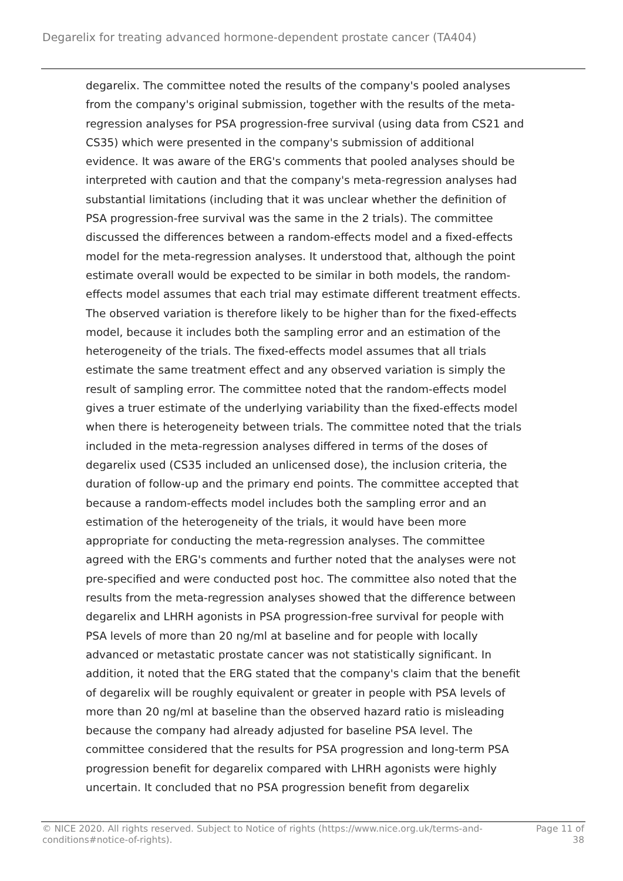Degarelix for treating advanced hormone-dependent prostate cancer (TA404)
degarelix. The committee noted the results of the company's pooled analyses from the company's original submission, together with the results of the meta-regression analyses for PSA progression-free survival (using data from CS21 and CS35) which were presented in the company's submission of additional evidence. It was aware of the ERG's comments that pooled analyses should be interpreted with caution and that the company's meta-regression analyses had substantial limitations (including that it was unclear whether the definition of PSA progression-free survival was the same in the 2 trials). The committee discussed the differences between a random-effects model and a fixed-effects model for the meta-regression analyses. It understood that, although the point estimate overall would be expected to be similar in both models, the random-effects model assumes that each trial may estimate different treatment effects. The observed variation is therefore likely to be higher than for the fixed-effects model, because it includes both the sampling error and an estimation of the heterogeneity of the trials. The fixed-effects model assumes that all trials estimate the same treatment effect and any observed variation is simply the result of sampling error. The committee noted that the random-effects model gives a truer estimate of the underlying variability than the fixed-effects model when there is heterogeneity between trials. The committee noted that the trials included in the meta-regression analyses differed in terms of the doses of degarelix used (CS35 included an unlicensed dose), the inclusion criteria, the duration of follow-up and the primary end points. The committee accepted that because a random-effects model includes both the sampling error and an estimation of the heterogeneity of the trials, it would have been more appropriate for conducting the meta-regression analyses. The committee agreed with the ERG's comments and further noted that the analyses were not pre-specified and were conducted post hoc. The committee also noted that the results from the meta-regression analyses showed that the difference between degarelix and LHRH agonists in PSA progression-free survival for people with PSA levels of more than 20 ng/ml at baseline and for people with locally advanced or metastatic prostate cancer was not statistically significant. In addition, it noted that the ERG stated that the company's claim that the benefit of degarelix will be roughly equivalent or greater in people with PSA levels of more than 20 ng/ml at baseline than the observed hazard ratio is misleading because the company had already adjusted for baseline PSA level. The committee considered that the results for PSA progression and long-term PSA progression benefit for degarelix compared with LHRH agonists were highly uncertain. It concluded that no PSA progression benefit from degarelix
© NICE 2020. All rights reserved. Subject to Notice of rights (https://www.nice.org.uk/terms-and-
conditions#notice-of-rights).
Page 11 of
38